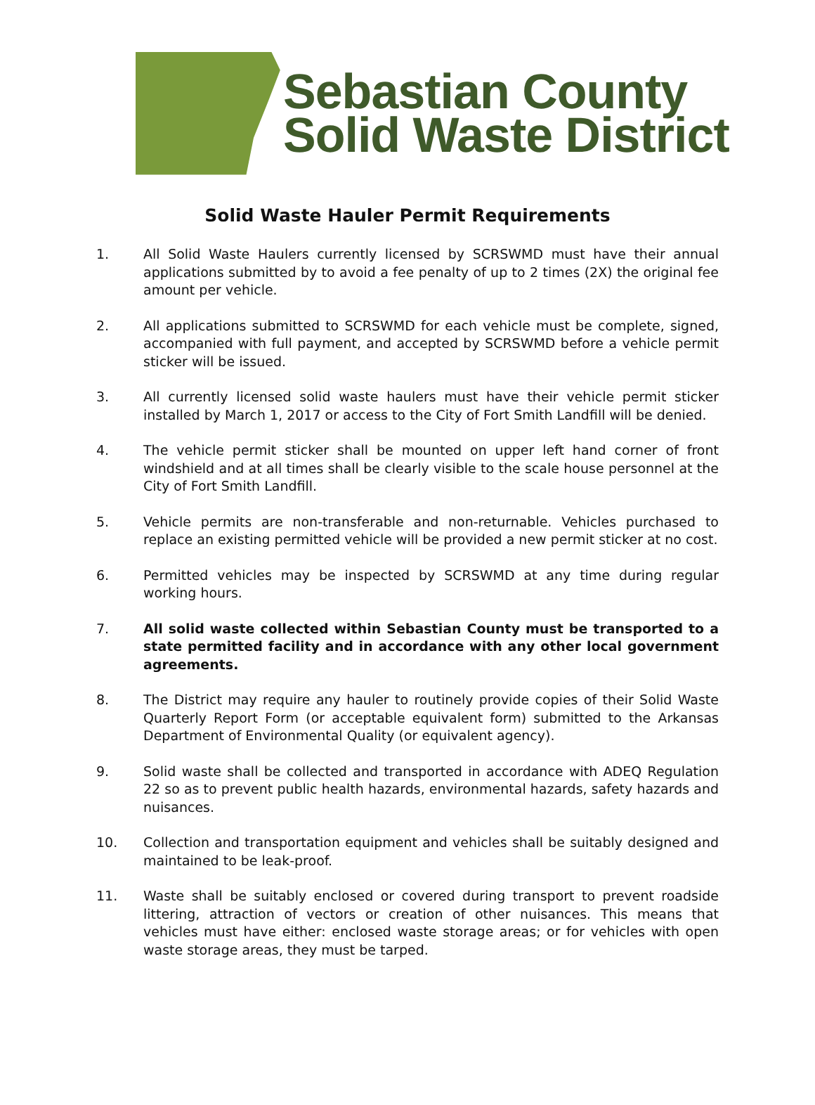Sebastian County
Solid Waste District
Solid Waste Hauler Permit Requirements
1. All Solid Waste Haulers currently licensed by SCRSWMD must have their annual applications submitted by to avoid a fee penalty of up to 2 times (2X) the original fee amount per vehicle.
2. All applications submitted to SCRSWMD for each vehicle must be complete, signed, accompanied with full payment, and accepted by SCRSWMD before a vehicle permit sticker will be issued.
3. All currently licensed solid waste haulers must have their vehicle permit sticker installed by March 1, 2017 or access to the City of Fort Smith Landfill will be denied.
4. The vehicle permit sticker shall be mounted on upper left hand corner of front windshield and at all times shall be clearly visible to the scale house personnel at the City of Fort Smith Landfill.
5. Vehicle permits are non-transferable and non-returnable. Vehicles purchased to replace an existing permitted vehicle will be provided a new permit sticker at no cost.
6. Permitted vehicles may be inspected by SCRSWMD at any time during regular working hours.
7. All solid waste collected within Sebastian County must be transported to a state permitted facility and in accordance with any other local government agreements.
8. The District may require any hauler to routinely provide copies of their Solid Waste Quarterly Report Form (or acceptable equivalent form) submitted to the Arkansas Department of Environmental Quality (or equivalent agency).
9. Solid waste shall be collected and transported in accordance with ADEQ Regulation 22 so as to prevent public health hazards, environmental hazards, safety hazards and nuisances.
10. Collection and transportation equipment and vehicles shall be suitably designed and maintained to be leak-proof.
11. Waste shall be suitably enclosed or covered during transport to prevent roadside littering, attraction of vectors or creation of other nuisances. This means that vehicles must have either: enclosed waste storage areas; or for vehicles with open waste storage areas, they must be tarped.